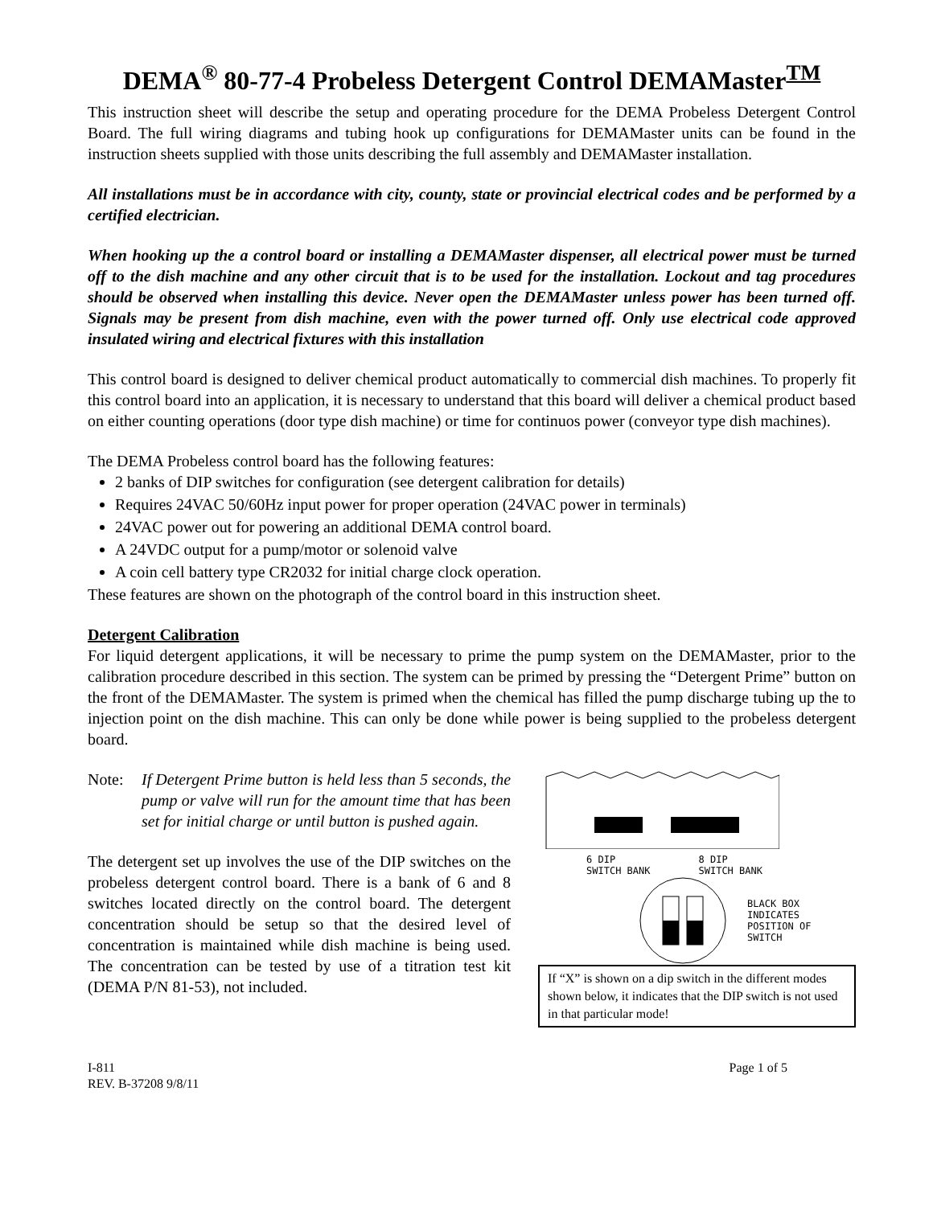DEMA<sup>®</sup> 80-77-4 Probeless Detergent Control DEMAMaster<sup>TM</sup>
This instruction sheet will describe the setup and operating procedure for the DEMA Probeless Detergent Control Board. The full wiring diagrams and tubing hook up configurations for DEMAMaster units can be found in the instruction sheets supplied with those units describing the full assembly and DEMAMaster installation.
All installations must be in accordance with city, county, state or provincial electrical codes and be performed by a certified electrician.
When hooking up the a control board or installing a DEMAMaster dispenser, all electrical power must be turned off to the dish machine and any other circuit that is to be used for the installation. Lockout and tag procedures should be observed when installing this device. Never open the DEMAMaster unless power has been turned off. Signals may be present from dish machine, even with the power turned off. Only use electrical code approved insulated wiring and electrical fixtures with this installation
This control board is designed to deliver chemical product automatically to commercial dish machines. To properly fit this control board into an application, it is necessary to understand that this board will deliver a chemical product based on either counting operations (door type dish machine) or time for continuos power (conveyor type dish machines).
The DEMA Probeless control board has the following features:
2 banks of DIP switches for configuration (see detergent calibration for details)
Requires 24VAC 50/60Hz input power for proper operation (24VAC power in terminals)
24VAC power out for powering an additional DEMA control board.
A 24VDC output for a pump/motor or solenoid valve
A coin cell battery type CR2032 for initial charge clock operation.
These features are shown on the photograph of the control board in this instruction sheet.
Detergent Calibration
For liquid detergent applications, it will be necessary to prime the pump system on the DEMAMaster, prior to the calibration procedure described in this section. The system can be primed by pressing the “Detergent Prime” button on the front of the DEMAMaster. The system is primed when the chemical has filled the pump discharge tubing up the to injection point on the dish machine. This can only be done while power is being supplied to the probeless detergent board.
Note: If Detergent Prime button is held less than 5 seconds, the pump or valve will run for the amount time that has been set for initial charge or until button is pushed again.
The detergent set up involves the use of the DIP switches on the probeless detergent control board. There is a bank of 6 and 8 switches located directly on the control board. The detergent concentration should be setup so that the desired level of concentration is maintained while dish machine is being used. The concentration can be tested by use of a titration test kit (DEMA P/N 81-53), not included.
6 DIP
SWITCH BANK 8 DIP
SWITCH BANK
BLACK BOX
INDICATES
POSITION OF
SWITCH
If “X” is shown on a dip switch in the different modes shown below, it indicates that the DIP switch is not used in that particular mode!
I-811
REV. B-37208 9/8/11 Page 1 of 5